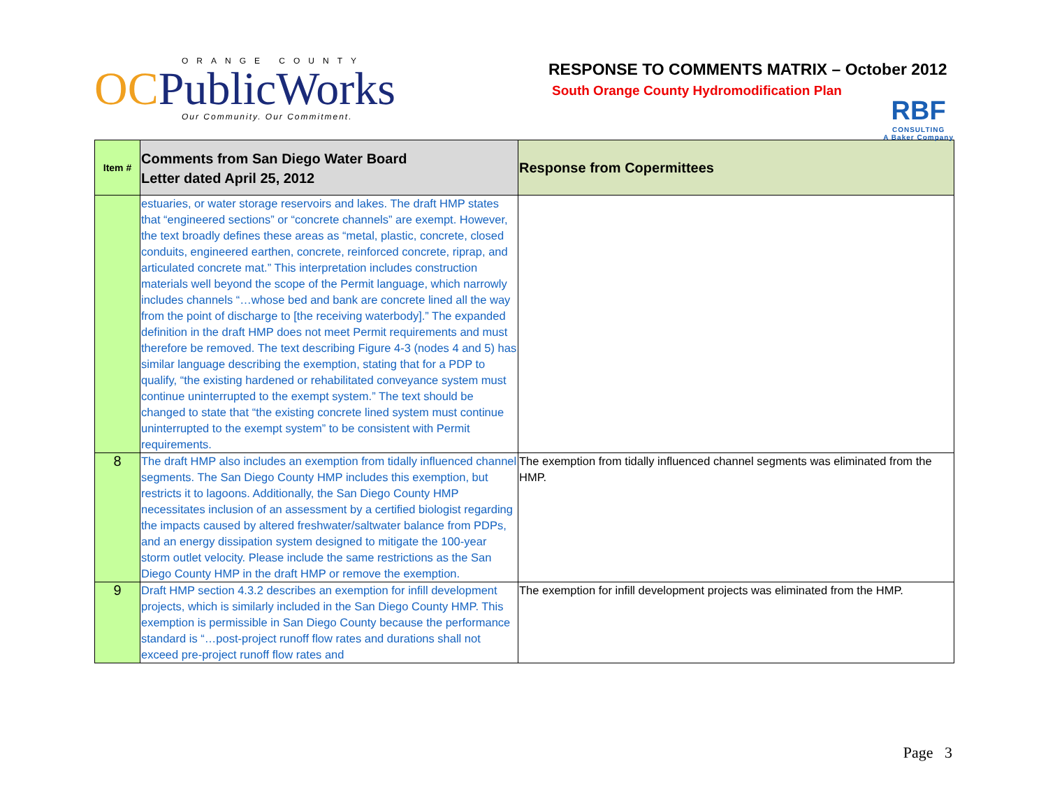ORANGE COUNTY
OCPublicWorks
Our Community. Our Commitment.
RESPONSE TO COMMENTS MATRIX – October 2012
South Orange County Hydromodification Plan
RBF
CONSULTING
A Baker Company
| Item # | Comments from San Diego Water Board Letter dated April 25, 2012 | Response from Copermittees |
| --- | --- | --- |
| | estuaries, or water storage reservoirs and lakes. The draft HMP states that “engineered sections” or “concrete channels” are exempt. However, the text broadly defines these areas as “metal, plastic, concrete, closed conduits, engineered earthen, concrete, reinforced concrete, riprap, and articulated concrete mat.” This interpretation includes construction materials well beyond the scope of the Permit language, which narrowly includes channels “…whose bed and bank are concrete lined all the way from the point of discharge to [the receiving waterbody].” The expanded definition in the draft HMP does not meet Permit requirements and must therefore be removed. The text describing Figure 4-3 (nodes 4 and 5) has similar language describing the exemption, stating that for a PDP to qualify, “the existing hardened or rehabilitated conveyance system must continue uninterrupted to the exempt system.” The text should be changed to state that “the existing concrete lined system must continue uninterrupted to the exempt system” to be consistent with Permit requirements. | |
| 8 | The draft HMP also includes an exemption from tidally influenced channel segments. The San Diego County HMP includes this exemption, but restricts it to lagoons. Additionally, the San Diego County HMP necessitates inclusion of an assessment by a certified biologist regarding the impacts caused by altered freshwater/saltwater balance from PDPs, and an energy dissipation system designed to mitigate the 100-year storm outlet velocity. Please include the same restrictions as the San Diego County HMP in the draft HMP or remove the exemption. | The exemption from tidally influenced channel segments was eliminated from the HMP. |
| 9 | Draft HMP section 4.3.2 describes an exemption for infill development projects, which is similarly included in the San Diego County HMP. This exemption is permissible in San Diego County because the performance standard is “…post-project runoff flow rates and durations shall not exceed pre-project runoff flow rates and | The exemption for infill development projects was eliminated from the HMP. |
Page 3